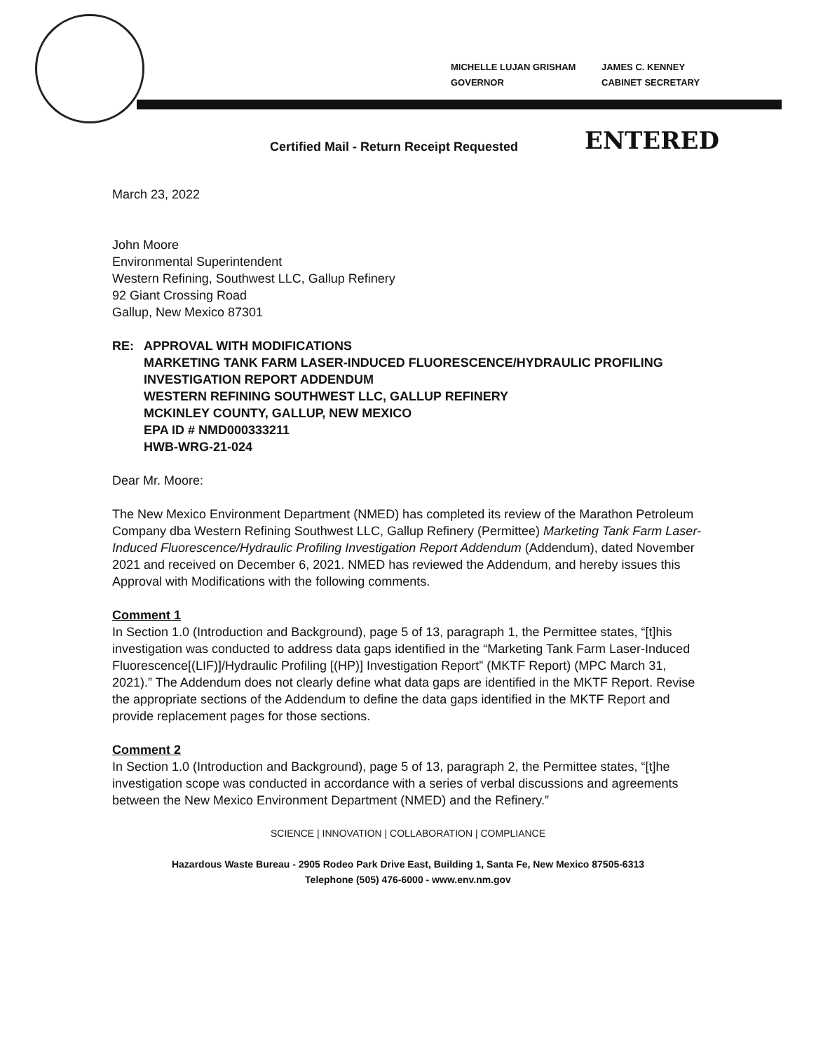MICHELLE LUJAN GRISHAM
GOVERNOR
JAMES C. KENNEY
CABINET SECRETARY
Certified Mail - Return Receipt Requested ENTERED
March 23, 2022
John Moore
Environmental Superintendent
Western Refining, Southwest LLC, Gallup Refinery
92 Giant Crossing Road
Gallup, New Mexico 87301
RE: APPROVAL WITH MODIFICATIONS
MARKETING TANK FARM LASER-INDUCED FLUORESCENCE/HYDRAULIC PROFILING INVESTIGATION REPORT ADDENDUM
WESTERN REFINING SOUTHWEST LLC, GALLUP REFINERY
MCKINLEY COUNTY, GALLUP, NEW MEXICO
EPA ID # NMD000333211
HWB-WRG-21-024
Dear Mr. Moore:
The New Mexico Environment Department (NMED) has completed its review of the Marathon Petroleum Company dba Western Refining Southwest LLC, Gallup Refinery (Permittee) Marketing Tank Farm Laser-Induced Fluorescence/Hydraulic Profiling Investigation Report Addendum (Addendum), dated November 2021 and received on December 6, 2021. NMED has reviewed the Addendum, and hereby issues this Approval with Modifications with the following comments.
Comment 1
In Section 1.0 (Introduction and Background), page 5 of 13, paragraph 1, the Permittee states, “[t]his investigation was conducted to address data gaps identified in the “Marketing Tank Farm Laser-Induced Fluorescence[(LIF)]/Hydraulic Profiling [(HP)] Investigation Report” (MKTF Report) (MPC March 31, 2021).” The Addendum does not clearly define what data gaps are identified in the MKTF Report. Revise the appropriate sections of the Addendum to define the data gaps identified in the MKTF Report and provide replacement pages for those sections.
Comment 2
In Section 1.0 (Introduction and Background), page 5 of 13, paragraph 2, the Permittee states, “[t]he investigation scope was conducted in accordance with a series of verbal discussions and agreements between the New Mexico Environment Department (NMED) and the Refinery.”
SCIENCE | INNOVATION | COLLABORATION | COMPLIANCE
Hazardous Waste Bureau - 2905 Rodeo Park Drive East, Building 1, Santa Fe, New Mexico 87505-6313
Telephone (505) 476-6000 - www.env.nm.gov